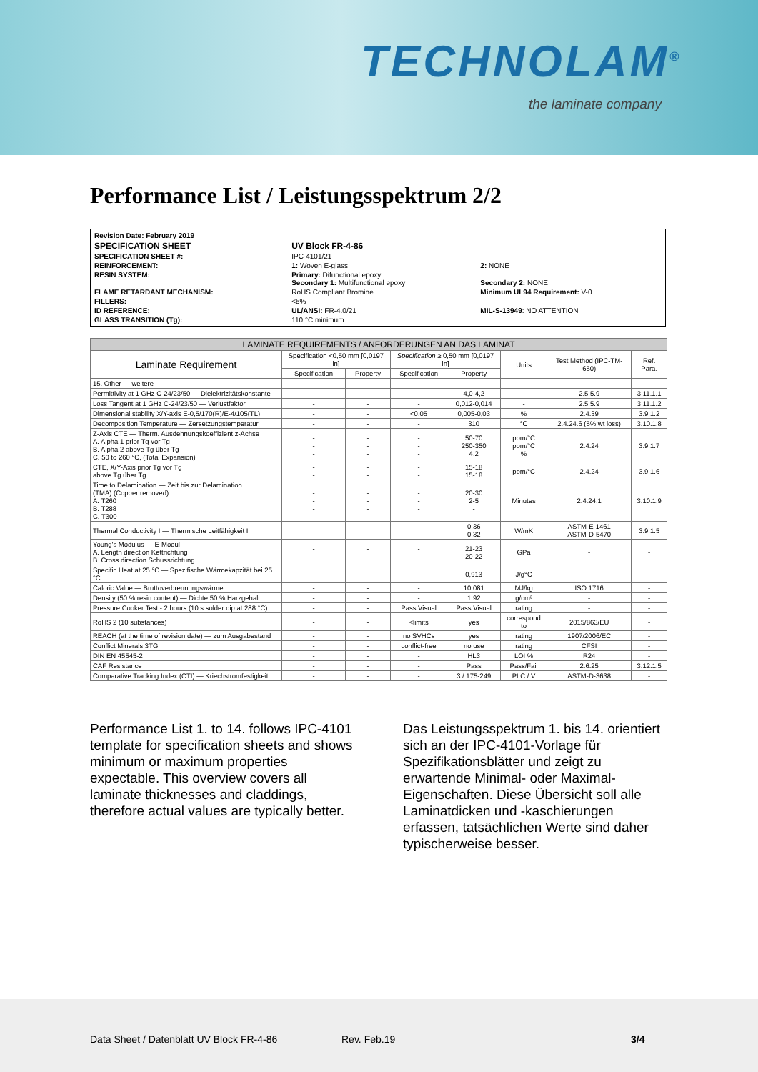TECHNOLAM<sup>®</sup>
the laminate company
Performance List / Leistungsspektrum 2/2
| Revision Date: February 2019 | | |
| SPECIFICATION SHEET | UV Block FR-4-86 | |
| SPECIFICATION SHEET #: | IPC-4101/21 | |
| REINFORCEMENT: | 1: Woven E-glass | 2: NONE |
| RESIN SYSTEM: | Primary: Difunctional epoxy Secondary 1: Multifunctional epoxy | Secondary 2: NONE |
| FLAME RETARDANT MECHANISM: | RoHS Compliant Bromine | Minimum UL94 Requirement: V-0 |
| FILLERS: | <5% | |
| ID REFERENCE: | UL/ANSI: FR-4.0/21 | MIL-S-13949 : NO ATTENTION |
| GLASS TRANSITION (Tg): | 110 °C minimum | |
| LAMINATE REQUIREMENTS / ANFORDERUNGEN AN DAS LAMINAT | | | | | | | |
| --- | --- | --- | --- | --- | --- | --- | --- |
| Laminate Requirement | Specification <0,50 mm [0,0197 in] | | Specification ≥ 0,50 mm [0,0197 in] | | Units | Test Method (IPC-TM-650) | Ref. Para. |
| | Specification | Property | Specification | Property | | | |
| 15. Other — weitere | - | - | - | - | | | |
| Permittivity at 1 GHz C-24/23/50 — Dielektrizitätskonstante | - | - | - | 4,0-4,2 | - | 2.5.5.9 | 3.11.1.1 |
| Loss Tangent at 1 GHz C-24/23/50 — Verlustfaktor | - | - | - | 0,012-0,014 | - | 2.5.5.9 | 3.11.1.2 |
| Dimensional stability X/Y-axis E-0,5/170(R)/E-4/105(TL) | - | - | <0,05 | 0,005-0,03 | % | 2.4.39 | 3.9.1.2 |
| Decomposition Temperature — Zersetzungstemperatur | - | - | - | 310 | °C | 2.4.24.6 (5% wt loss) | 3.10.1.8 |
| Z-Axis CTE — Therm. Ausdehnungskoeffizient z-Achse A. Alpha 1 prior Tg vor Tg B. Alpha 2 above Tg über Tg C. 50 to 260 °C, (Total Expansion) | - - - | - - - | - - - | 50-70 250-350 4,2 | ppm/°C ppm/°C % | 2.4.24 | 3.9.1.7 |
| CTE, X/Y-Axis prior Tg vor Tg above Tg über Tg | - - | - - | - - | 15-18 15-18 | ppm/°C | 2.4.24 | 3.9.1.6 |
| Time to Delamination — Zeit bis zur Delamination (TMA) (Copper removed) A. T260 B. T288 C. T300 | - - - | - - - | - - - | 20-30 2-5 - | Minutes | 2.4.24.1 | 3.10.1.9 |
| Thermal Conductivity I — Thermische Leitfähigkeit I | - - | - - | - - | 0,36 0,32 | W/mK | ASTM-E-1461 ASTM-D-5470 | 3.9.1.5 |
| Young's Modulus — E-Modul A. Length direction Kettrichtung B. Cross direction Schussrichtung | - - | - - | - - | 21-23 20-22 | GPa | - | - |
| Specific Heat at 25 °C — Spezifische Wärmekapzität bei 25 °C | - | - | - | 0,913 | J/g°C | - | - |
| Caloric Value — Bruttoverbrennungswärme | - | - | - | 10,081 | MJ/kg | ISO 1716 | - |
| Density (50 % resin content) — Dichte 50 % Harzgehalt | - | - | - | 1,92 | g/cm³ | - | - |
| Pressure Cooker Test - 2 hours (10 s solder dip at 288 °C) | - | - | Pass Visual | Pass Visual | rating | - | - |
| RoHS 2 (10 substances) | - | - | <limits | yes | correspond to | 2015/863/EU | - |
| REACH (at the time of revision date) — zum Ausgabestand | - | - | no SVHCs | yes | rating | 1907/2006/EC | - |
| Conflict Minerals 3TG | - | - | conflict-free | no use | rating | CFSI | - |
| DIN EN 45545-2 | - | - | - | HL3 | LOI % | R24 | - |
| CAF Resistance | - | - | - | Pass | Pass/Fail | 2.6.25 | 3.12.1.5 |
| Comparative Tracking Index (CTI) — Kriechstromfestigkeit | - | - | - | 3 / 175-249 | PLC / V | ASTM-D-3638 | - |
Performance List 1. to 14. follows IPC-4101 template for specification sheets and shows minimum or maximum properties expectable. This overview covers all laminate thicknesses and claddings, therefore actual values are typically better.
Das Leistungsspektrum 1. bis 14. orientiert sich an der IPC-4101-Vorlage für Spezifikationsblätter und zeigt zu erwartende Minimal- oder Maximal-Eigenschaften. Diese Übersicht soll alle Laminatdicken und -kaschierungen erfassen, tatsächlichen Werte sind daher typischerweise besser.
Data Sheet / Datenblatt UV Block FR-4-86 Rev. Feb.19 3/4